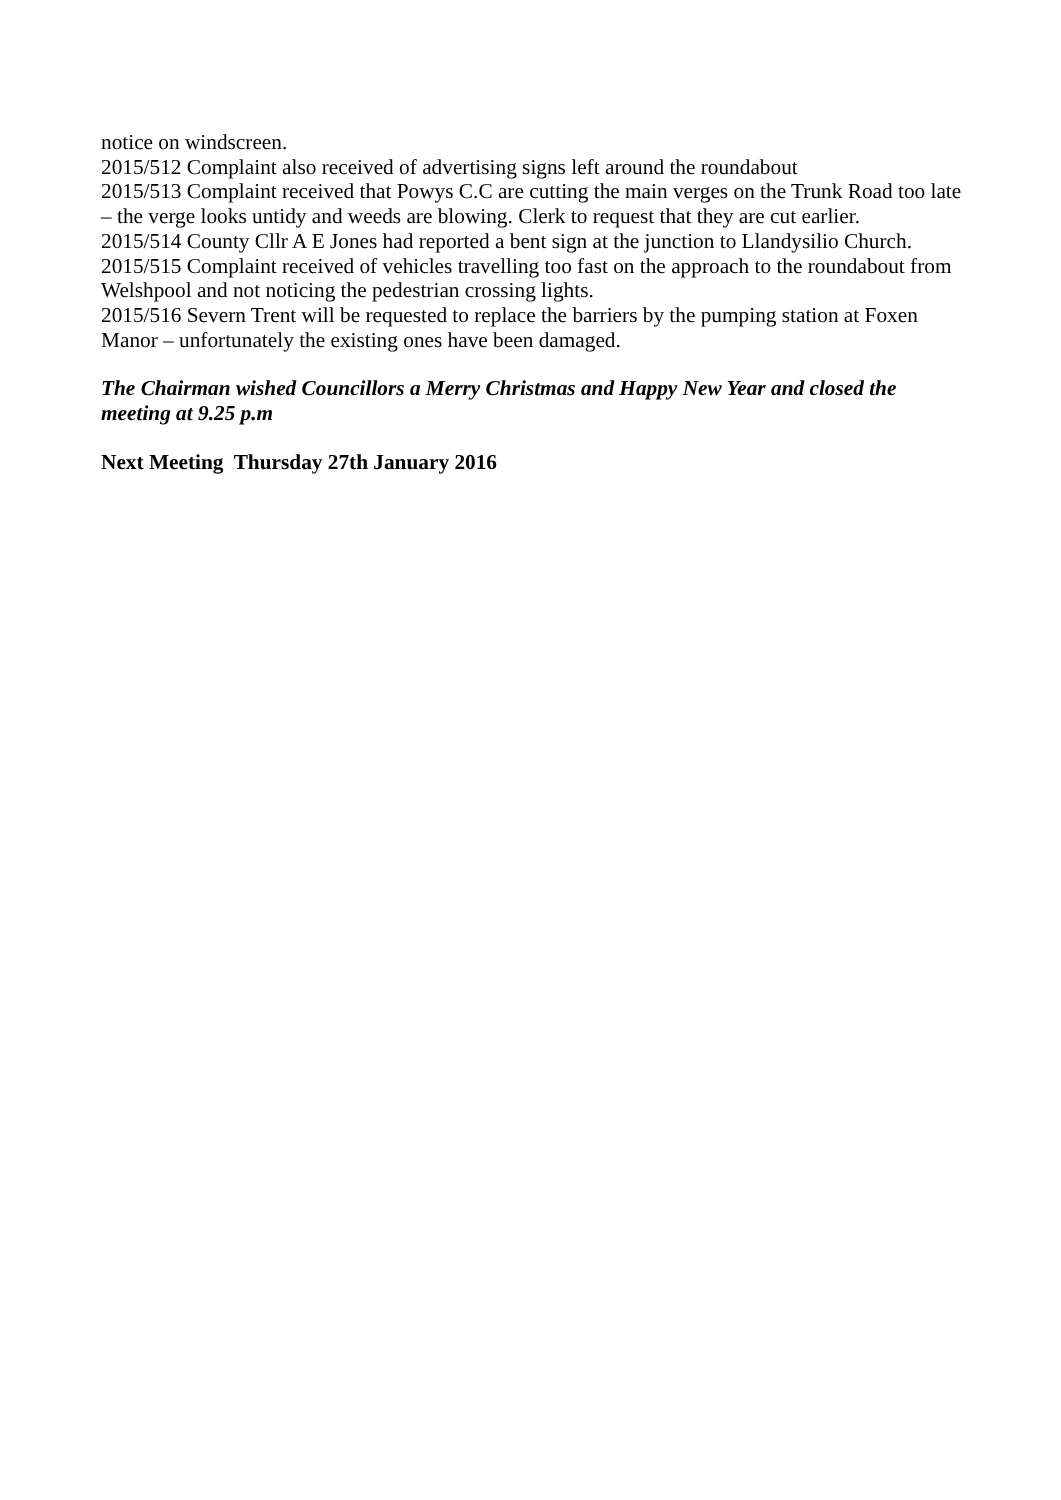notice on windscreen.
2015/512 Complaint also received of advertising signs left around the roundabout
2015/513 Complaint received that Powys C.C are cutting the main verges on the Trunk Road too late – the verge looks untidy and weeds are blowing. Clerk to request that they are cut earlier.
2015/514 County Cllr A E Jones had reported a bent sign at the junction to Llandysilio Church.
2015/515 Complaint received of vehicles travelling too fast on the approach to the roundabout from Welshpool and not noticing the pedestrian crossing lights.
2015/516 Severn Trent will be requested to replace the barriers by the pumping station at Foxen Manor – unfortunately the existing ones have been damaged.
The Chairman wished Councillors a Merry Christmas and Happy New Year and closed the meeting at 9.25 p.m
Next Meeting Thursday 27th January 2016